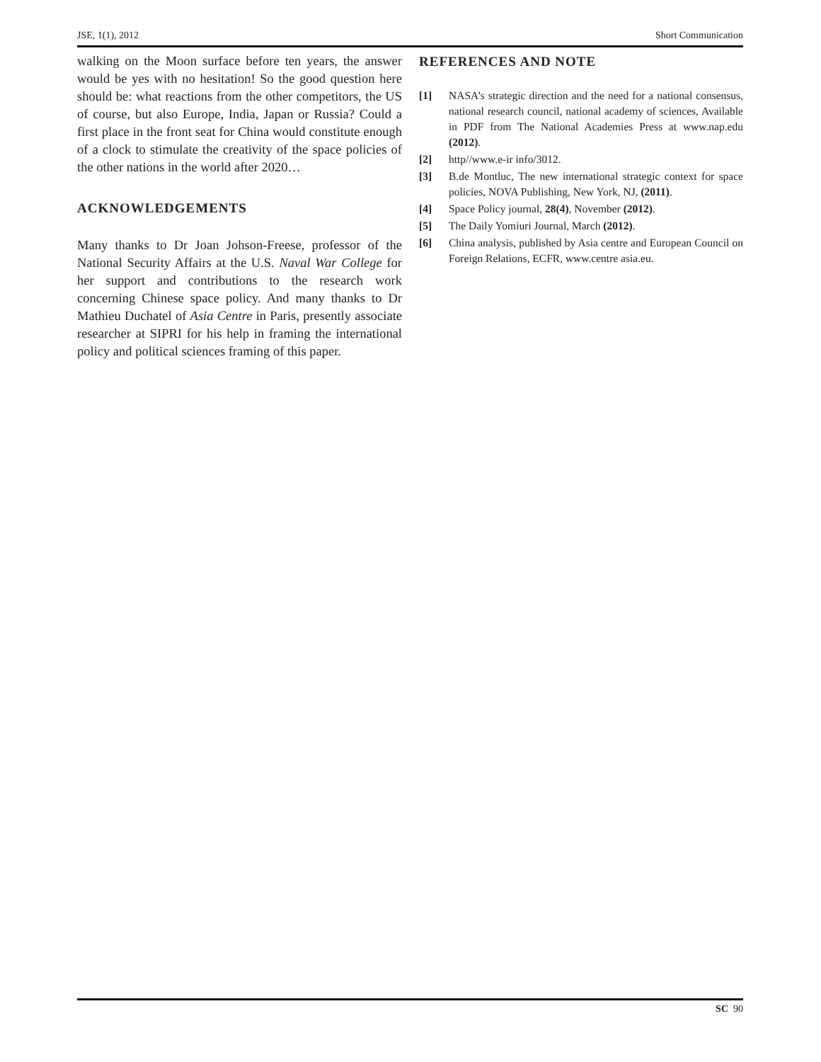JSE, 1(1), 2012 Short Communication
walking on the Moon surface before ten years, the answer would be yes with no hesitation! So the good question here should be: what reactions from the other competitors, the US of course, but also Europe, India, Japan or Russia? Could a first place in the front seat for China would constitute enough of a clock to stimulate the creativity of the space policies of the other nations in the world after 2020…
ACKNOWLEDGEMENTS
Many thanks to Dr Joan Johson-Freese, professor of the National Security Affairs at the U.S. Naval War College for her support and contributions to the research work concerning Chinese space policy. And many thanks to Dr Mathieu Duchatel of Asia Centre in Paris, presently associate researcher at SIPRI for his help in framing the international policy and political sciences framing of this paper.
REFERENCES AND NOTE
[1] NASA’s strategic direction and the need for a national consensus, national research council, national academy of sciences, Available in PDF from The National Academies Press at www.nap.edu (2012).
[2] http//www.e-ir info/3012.
[3] B.de Montluc, The new international strategic context for space policies, NOVA Publishing, New York, NJ, (2011).
[4] Space Policy journal, 28(4), November (2012).
[5] The Daily Yomiuri Journal, March (2012).
[6] China analysis, published by Asia centre and European Council on Foreign Relations, ECFR, www.centre asia.eu.
SC 90